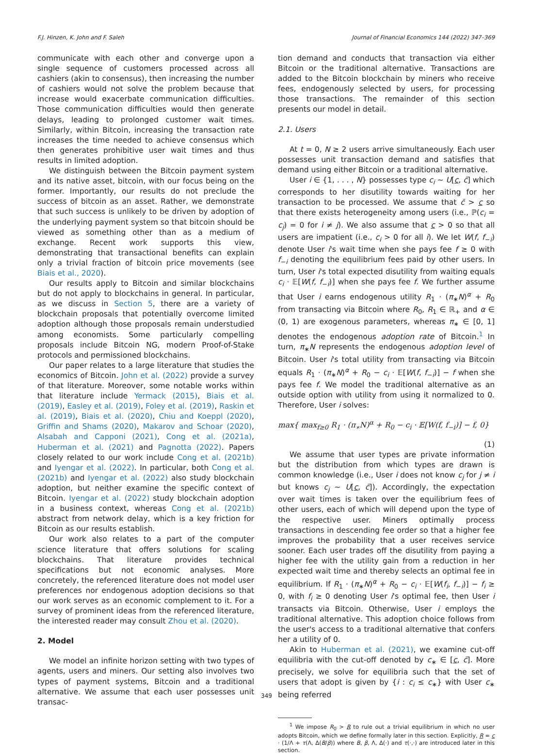F.J. Hinzen, K. John and F. Saleh Journal of Financial Economics 144 (2022) 347–369
communicate with each other and converge upon a single sequence of customers processed across all cashiers (akin to consensus), then increasing the number of cashiers would not solve the problem because that increase would exacerbate communication difficulties. Those communication difficulties would then generate delays, leading to prolonged customer wait times. Similarly, within Bitcoin, increasing the transaction rate increases the time needed to achieve consensus which then generates prohibitive user wait times and thus results in limited adoption.
We distinguish between the Bitcoin payment system and its native asset, bitcoin, with our focus being on the former. Importantly, our results do not preclude the success of bitcoin as an asset. Rather, we demonstrate that such success is unlikely to be driven by adoption of the underlying payment system so that bitcoin should be viewed as something other than as a medium of exchange. Recent work supports this view, demonstrating that transactional benefits can explain only a trivial fraction of bitcoin price movements (see Biais et al., 2020).
Our results apply to Bitcoin and similar blockchains but do not apply to blockchains in general. In particular, as we discuss in Section 5, there are a variety of blockchain proposals that potentially overcome limited adoption although those proposals remain understudied among economists. Some particularly compelling proposals include Bitcoin NG, modern Proof-of-Stake protocols and permissioned blockchains.
Our paper relates to a large literature that studies the economics of Bitcoin. John et al. (2022) provide a survey of that literature. Moreover, some notable works within that literature include Yermack (2015), Biais et al. (2019), Easley et al. (2019), Foley et al. (2019), Raskin et al. (2019), Biais et al. (2020), Chiu and Koeppl (2020), Griffin and Shams (2020), Makarov and Schoar (2020), Alsabah and Capponi (2021), Cong et al. (2021a), Huberman et al. (2021) and Pagnotta (2022). Papers closely related to our work include Cong et al. (2021b) and Iyengar et al. (2022). In particular, both Cong et al. (2021b) and Iyengar et al. (2022) also study blockchain adoption, but neither examine the specific context of Bitcoin. Iyengar et al. (2022) study blockchain adoption in a business context, whereas Cong et al. (2021b) abstract from network delay, which is a key friction for Bitcoin as our results establish.
Our work also relates to a part of the computer science literature that offers solutions for scaling blockchains. That literature provides technical specifications but not economic analyses. More concretely, the referenced literature does not model user preferences nor endogenous adoption decisions so that our work serves as an economic complement to it. For a survey of prominent ideas from the referenced literature, the interested reader may consult Zhou et al. (2020).
2. Model
We model an infinite horizon setting with two types of agents, users and miners. Our setting also involves two types of payment systems, Bitcoin and a traditional alternative. We assume that each user possesses unit transac-
tion demand and conducts that transaction via either Bitcoin or the traditional alternative. Transactions are added to the Bitcoin blockchain by miners who receive fees, endogenously selected by users, for processing those transactions. The remainder of this section presents our model in detail.
2.1. Users
At t = 0, N ≥ 2 users arrive simultaneously. Each user possesses unit transaction demand and satisfies that demand using either Bitcoin or a traditional alternative.
User i ∈ {1, . . . , N} possesses type c<sub>i</sub> ∼ U[c, c̄] which corresponds to her disutility towards waiting for her transaction to be processed. We assume that c̄ > c so that there exists heterogeneity among users (i.e., ℙ(c<sub>i</sub> = c<sub>j</sub>) = 0 for i ≠ j). We also assume that c > 0 so that all users are impatient (i.e., c<sub>i</sub> > 0 for all i). We let W(f, f<sub>−i</sub>) denote User i's wait time when she pays fee f ≥ 0 with f<sub>−i</sub> denoting the equilibrium fees paid by other users. In turn, User i's total expected disutility from waiting equals c<sub>i</sub> · 𝔼[W(f, f<sub>−i</sub>)] when she pays fee f. We further assume that User i earns endogenous utility R<sub>1</sub> · (π<sub>∗</sub>N)<sup>α</sup> + R<sub>0</sub> from transacting via Bitcoin where R<sub>0</sub>, R<sub>1</sub> ∈ ℝ<sub>+</sub> and α ∈ (0, 1) are exogenous parameters, whereas π<sub>∗</sub> ∈ [0, 1] denotes the endogenous adoption rate of Bitcoin.<sup>1</sup> In turn, π<sub>∗</sub>N represents the endogenous adoption level of Bitcoin. User i's total utility from transacting via Bitcoin equals R<sub>1</sub> · (π<sub>∗</sub>N)<sup>α</sup> + R<sub>0</sub> − c<sub>i</sub> · 𝔼[W(f, f<sub>−i</sub>)] − f when she pays fee f. We model the traditional alternative as an outside option with utility from using it normalized to 0. Therefore, User i solves:
max{ max<sub>f≥0</sub> R<sub>1</sub> · (π<sub>∗</sub>N)<sup>α</sup> + R<sub>0</sub> − c<sub>i</sub> · 𝔼[W(f, f<sub>−i</sub>)] − f, 0}
(1)
We assume that user types are private information but the distribution from which types are drawn is common knowledge (i.e., User i does not know c<sub>j</sub> for j ≠ i but knows c<sub>j</sub> ∼ U[c, c̄]). Accordingly, the expectation over wait times is taken over the equilibrium fees of other users, each of which will depend upon the type of the respective user. Miners optimally process transactions in descending fee order so that a higher fee improves the probability that a user receives service sooner. Each user trades off the disutility from paying a higher fee with the utility gain from a reduction in her expected wait time and thereby selects an optimal fee in equilibrium. If R<sub>1</sub> · (π<sub>∗</sub>N)<sup>α</sup> + R<sub>0</sub> − c<sub>i</sub> · 𝔼[W(f<sub>i</sub>, f<sub>−i</sub>)] − f<sub>i</sub> ≥ 0, with f<sub>i</sub> ≥ 0 denoting User i's optimal fee, then User i transacts via Bitcoin. Otherwise, User i employs the traditional alternative. This adoption choice follows from the user's access to a traditional alternative that confers her a utility of 0.
Akin to Huberman et al. (2021), we examine cut-off equilibria with the cut-off denoted by c<sub>∗</sub> ∈ [c, c̄]. More precisely, we solve for equilibria such that the set of users that adopt is given by {i : c<sub>i</sub> ≤ c<sub>∗</sub>} with User c<sub>∗</sub> being referred
<sup>1</sup> We impose R<sub>0</sub> > R to rule out a trivial equilibrium in which no user adopts Bitcoin, which we define formally later in this section. Explicitly, R = c · (1/Λ + τ(Λ, Δ(B/β)) where B, β, Λ, Δ(·) and τ(·,·) are introduced later in this section.
349